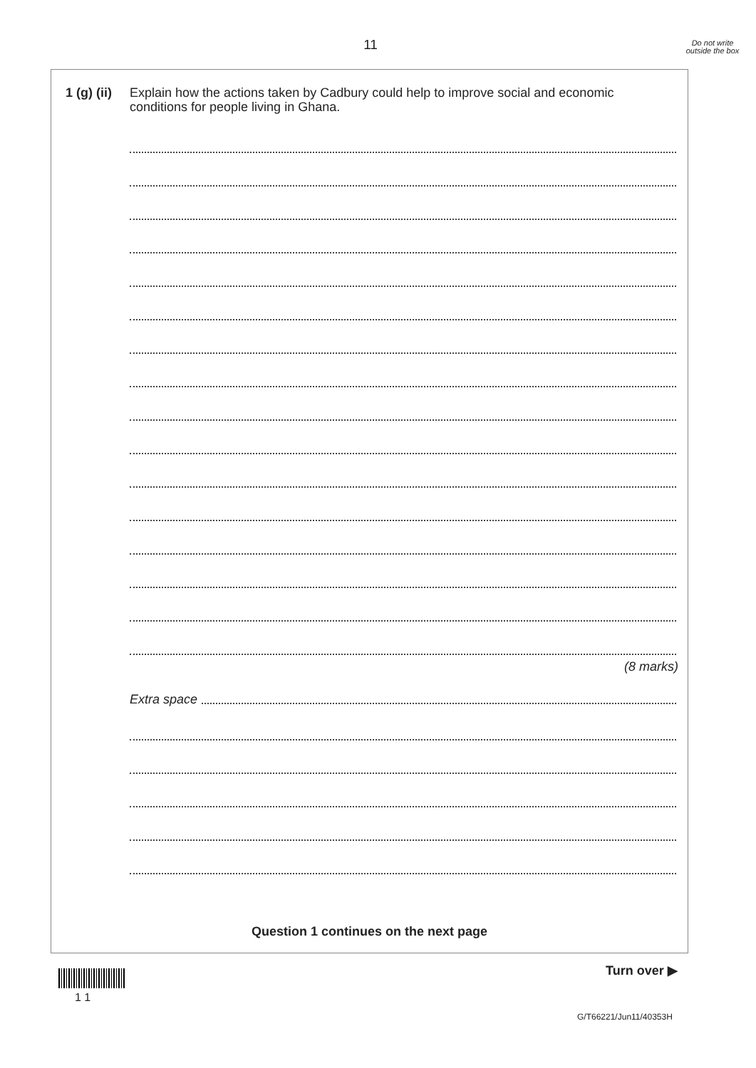11
Do not write outside the box
1 (g) (ii)
Explain how the actions taken by Cadbury could help to improve social and economic conditions for people living in Ghana.
(8 marks)
Extra space
Question 1 continues on the next page
Turn over ▶
1 1
G/T66221/Jun11/40353H